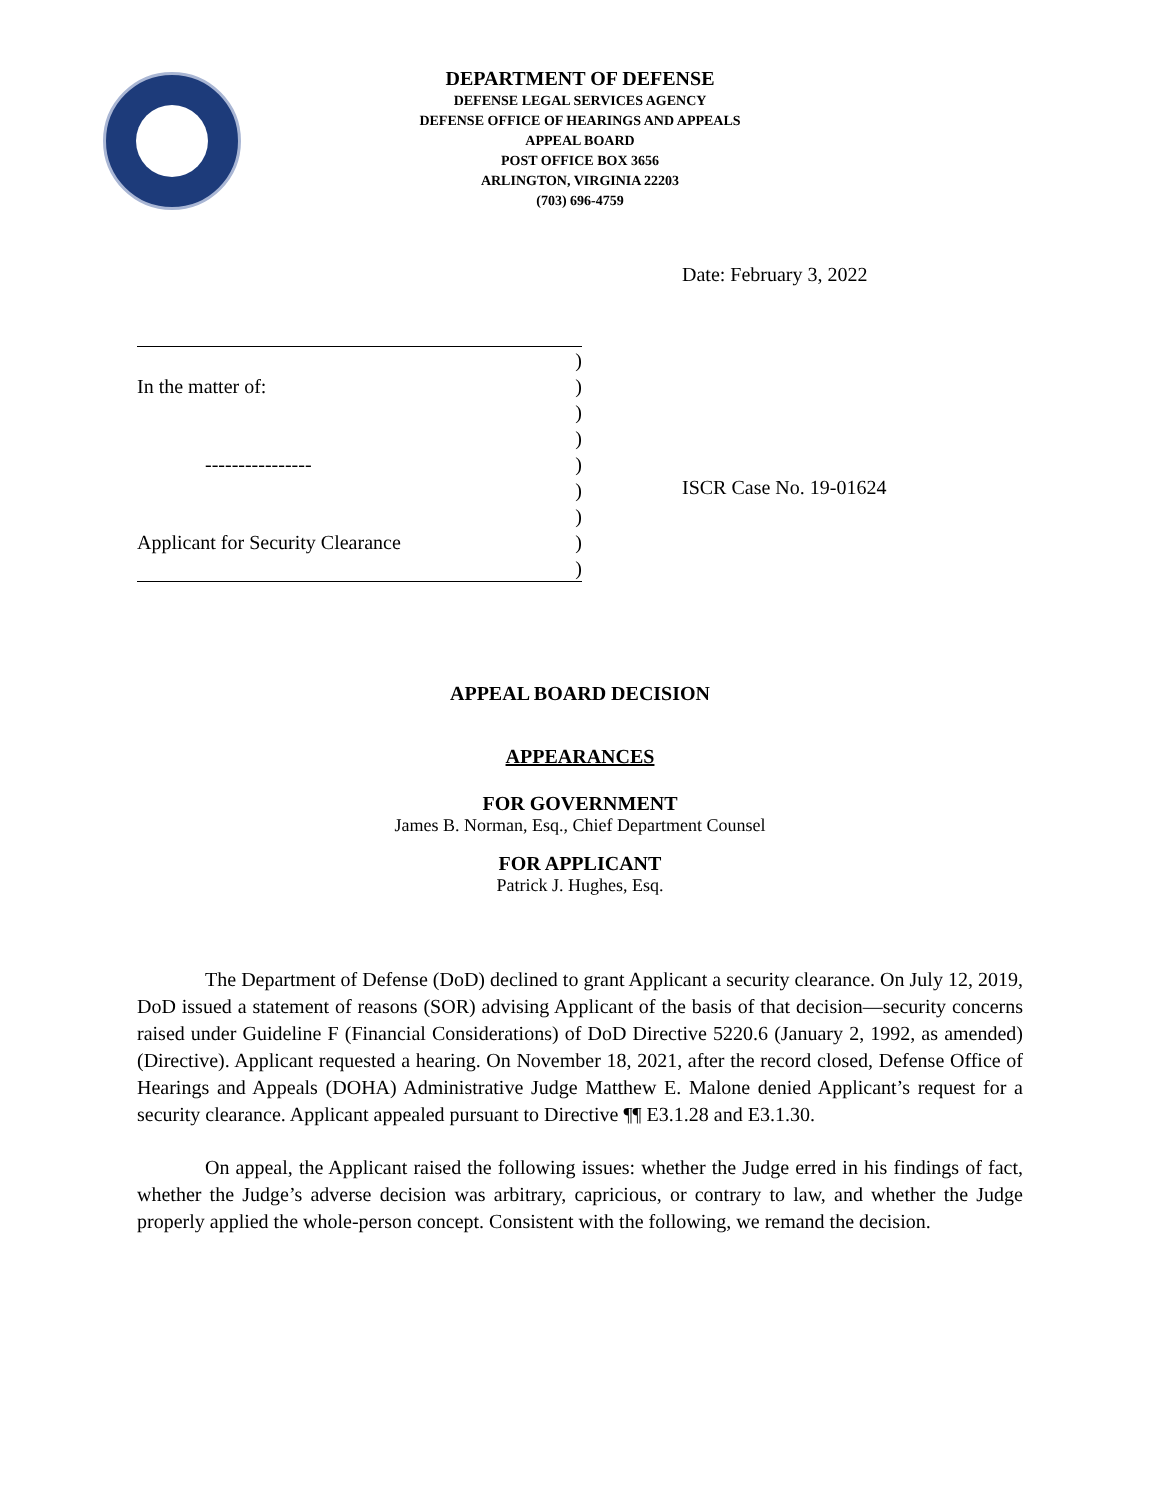DEPARTMENT OF DEFENSE
DEFENSE LEGAL SERVICES AGENCY
DEFENSE OFFICE OF HEARINGS AND APPEALS
APPEAL BOARD
POST OFFICE BOX 3656
ARLINGTON, VIRGINIA 22203
(703) 696-4759
Date: February 3, 2022
)
In the matter of:)
)
)
----------------)
)
)
Applicant for Security Clearance)
)
ISCR Case No. 19-01624
APPEAL BOARD DECISION
APPEARANCES
FOR GOVERNMENT
James B. Norman, Esq., Chief Department Counsel
FOR APPLICANT
Patrick J. Hughes, Esq.
The Department of Defense (DoD) declined to grant Applicant a security clearance. On July 12, 2019, DoD issued a statement of reasons (SOR) advising Applicant of the basis of that decision—security concerns raised under Guideline F (Financial Considerations) of DoD Directive 5220.6 (January 2, 1992, as amended) (Directive). Applicant requested a hearing. On November 18, 2021, after the record closed, Defense Office of Hearings and Appeals (DOHA) Administrative Judge Matthew E. Malone denied Applicant’s request for a security clearance. Applicant appealed pursuant to Directive ¶¶ E3.1.28 and E3.1.30.
On appeal, the Applicant raised the following issues: whether the Judge erred in his findings of fact, whether the Judge’s adverse decision was arbitrary, capricious, or contrary to law, and whether the Judge properly applied the whole-person concept. Consistent with the following, we remand the decision.